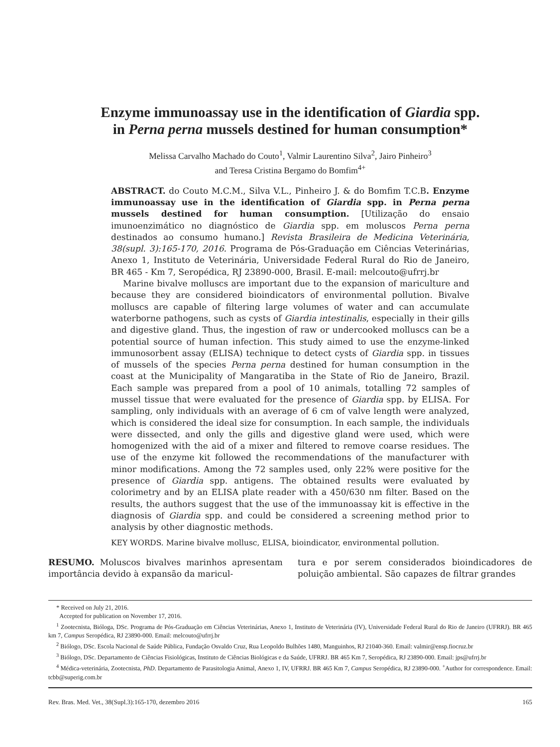Enzyme immunoassay use in the identification of Giardia spp.
in Perna perna mussels destined for human consumption*
Melissa Carvalho Machado do Couto<sup>1</sup>, Valmir Laurentino Silva<sup>2</sup>, Jairo Pinheiro<sup>3</sup>
and Teresa Cristina Bergamo do Bomfim<sup>4+</sup>
ABSTRACT. do Couto M.C.M., Silva V.L., Pinheiro J. & do Bomfim T.C.B. Enzyme immunoassay use in the identification of Giardia spp. in Perna perna mussels destined for human consumption. [Utilização do ensaio imunoenzimático no diagnóstico de Giardia spp. em moluscos Perna perna destinados ao consumo humano.] Revista Brasileira de Medicina Veterinária, 38(supl. 3):165-170, 2016. Programa de Pós-Graduação em Ciências Veterinárias, Anexo 1, Instituto de Veterinária, Universidade Federal Rural do Rio de Janeiro, BR 465 - Km 7, Seropédica, RJ 23890-000, Brasil. E-mail: melcouto@ufrrj.br
Marine bivalve molluscs are important due to the expansion of mariculture and because they are considered bioindicators of environmental pollution. Bivalve molluscs are capable of filtering large volumes of water and can accumulate waterborne pathogens, such as cysts of Giardia intestinalis, especially in their gills and digestive gland. Thus, the ingestion of raw or undercooked molluscs can be a potential source of human infection. This study aimed to use the enzyme-linked immunosorbent assay (ELISA) technique to detect cysts of Giardia spp. in tissues of mussels of the species Perna perna destined for human consumption in the coast at the Municipality of Mangaratiba in the State of Rio de Janeiro, Brazil. Each sample was prepared from a pool of 10 animals, totalling 72 samples of mussel tissue that were evaluated for the presence of Giardia spp. by ELISA. For sampling, only individuals with an average of 6 cm of valve length were analyzed, which is considered the ideal size for consumption. In each sample, the individuals were dissected, and only the gills and digestive gland were used, which were homogenized with the aid of a mixer and filtered to remove coarse residues. The use of the enzyme kit followed the recommendations of the manufacturer with minor modifications. Among the 72 samples used, only 22% were positive for the presence of Giardia spp. antigens. The obtained results were evaluated by colorimetry and by an ELISA plate reader with a 450/630 nm filter. Based on the results, the authors suggest that the use of the immunoassay kit is effective in the diagnosis of Giardia spp. and could be considered a screening method prior to analysis by other diagnostic methods.
KEY WORDS. Marine bivalve mollusc, ELISA, bioindicator, environmental pollution.
RESUMO. Moluscos bivalves marinhos apresentam importância devido à expansão da maricul-
tura e por serem considerados bioindicadores de poluição ambiental. São capazes de filtrar grandes
* Received on July 21, 2016.
Accepted for publication on November 17, 2016.
<sup>1</sup> Zootecnista, Bióloga, DSc. Programa de Pós-Graduação em Ciências Veterinárias, Anexo 1, Instituto de Veterinária (IV), Universidade Federal Rural do Rio de Janeiro (UFRRJ). BR 465 km 7, Campus Seropédica, RJ 23890-000. Email: melcouto@ufrrj.br
<sup>2</sup> Biólogo, DSc. Escola Nacional de Saúde Pública, Fundação Osvaldo Cruz, Rua Leopoldo Bulhões 1480, Manguinhos, RJ 21040-360. Email: valmir@ensp.fiocruz.br
<sup>3</sup> Biólogo, DSc. Departamento de Ciências Fisiológicas, Instituto de Ciências Biológicas e da Saúde, UFRRJ. BR 465 Km 7, Seropédica, RJ 23890-000. Email: jps@ufrrj.br
<sup>4</sup> Médica-veterinária, Zootecnista, PhD. Departamento de Parasitologia Animal, Anexo 1, IV, UFRRJ. BR 465 Km 7, Campus Seropédica, RJ 23890-000. <sup>+</sup>Author for correspondence. Email: tcbb@superig.com.br
Rev. Bras. Med. Vet., 38(Supl.3):165-170, dezembro 2016 165